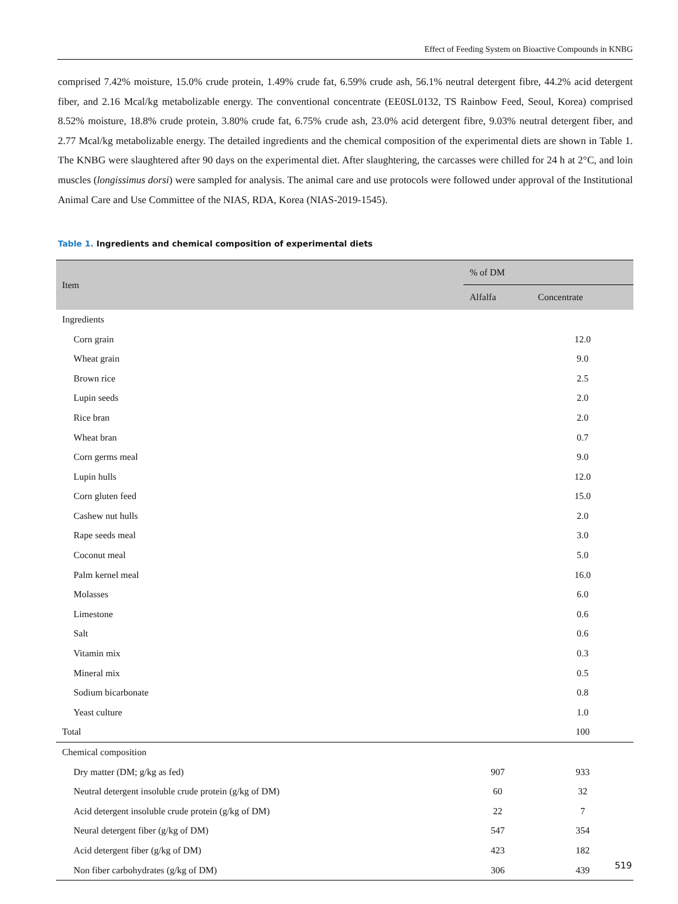Effect of Feeding System on Bioactive Compounds in KNBG
comprised 7.42% moisture, 15.0% crude protein, 1.49% crude fat, 6.59% crude ash, 56.1% neutral detergent fibre, 44.2% acid detergent fiber, and 2.16 Mcal/kg metabolizable energy. The conventional concentrate (EE0SL0132, TS Rainbow Feed, Seoul, Korea) comprised 8.52% moisture, 18.8% crude protein, 3.80% crude fat, 6.75% crude ash, 23.0% acid detergent fibre, 9.03% neutral detergent fiber, and 2.77 Mcal/kg metabolizable energy. The detailed ingredients and the chemical composition of the experimental diets are shown in Table 1. The KNBG were slaughtered after 90 days on the experimental diet. After slaughtering, the carcasses were chilled for 24 h at 2°C, and loin muscles (longissimus dorsi) were sampled for analysis. The animal care and use protocols were followed under approval of the Institutional Animal Care and Use Committee of the NIAS, RDA, Korea (NIAS-2019-1545).
Table 1. Ingredients and chemical composition of experimental diets
| Item | % of DM | |
| --- | --- | --- |
| | Alfalfa | Concentrate |
| Ingredients | | |
| Corn grain | | 12.0 |
| Wheat grain | | 9.0 |
| Brown rice | | 2.5 |
| Lupin seeds | | 2.0 |
| Rice bran | | 2.0 |
| Wheat bran | | 0.7 |
| Corn germs meal | | 9.0 |
| Lupin hulls | | 12.0 |
| Corn gluten feed | | 15.0 |
| Cashew nut hulls | | 2.0 |
| Rape seeds meal | | 3.0 |
| Coconut meal | | 5.0 |
| Palm kernel meal | | 16.0 |
| Molasses | | 6.0 |
| Limestone | | 0.6 |
| Salt | | 0.6 |
| Vitamin mix | | 0.3 |
| Mineral mix | | 0.5 |
| Sodium bicarbonate | | 0.8 |
| Yeast culture | | 1.0 |
| Total | | 100 |
| Chemical composition | | |
| Dry matter (DM; g/kg as fed) | 907 | 933 |
| Neutral detergent insoluble crude protein (g/kg of DM) | 60 | 32 |
| Acid detergent insoluble crude protein (g/kg of DM) | 22 | 7 |
| Neural detergent fiber (g/kg of DM) | 547 | 354 |
| Acid detergent fiber (g/kg of DM) | 423 | 182 |
| Non fiber carbohydrates (g/kg of DM) | 306 | 439 |
519